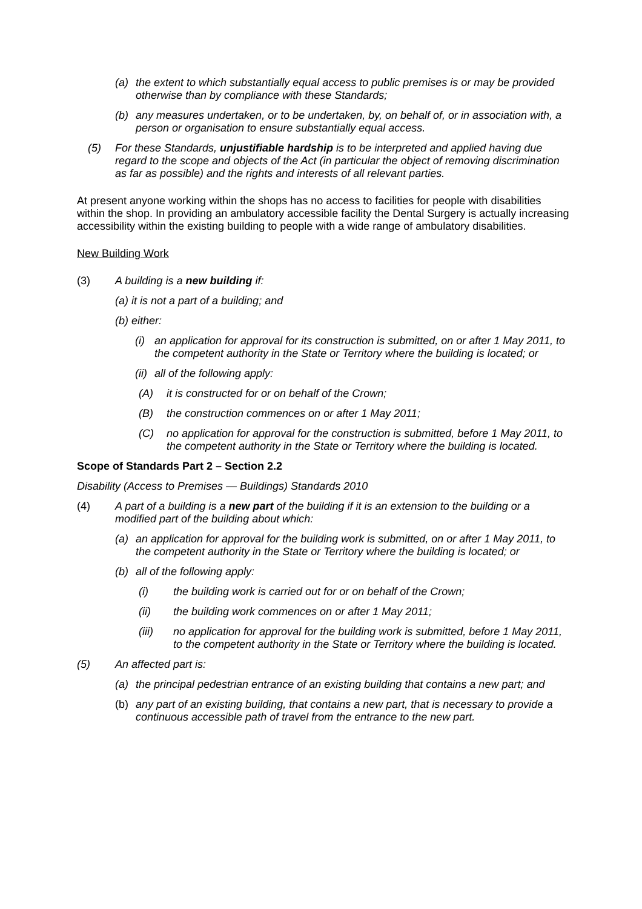(a) the extent to which substantially equal access to public premises is or may be provided otherwise than by compliance with these Standards;
(b) any measures undertaken, or to be undertaken, by, on behalf of, or in association with, a person or organisation to ensure substantially equal access.
(5) For these Standards, unjustifiable hardship is to be interpreted and applied having due regard to the scope and objects of the Act (in particular the object of removing discrimination as far as possible) and the rights and interests of all relevant parties.
At present anyone working within the shops has no access to facilities for people with disabilities within the shop. In providing an ambulatory accessible facility the Dental Surgery is actually increasing accessibility within the existing building to people with a wide range of ambulatory disabilities.
New Building Work
(3) A building is a new building if:
(a) it is not a part of a building; and
(b) either:
(i) an application for approval for its construction is submitted, on or after 1 May 2011, to the competent authority in the State or Territory where the building is located; or
(ii) all of the following apply:
(A) it is constructed for or on behalf of the Crown;
(B) the construction commences on or after 1 May 2011;
(C) no application for approval for the construction is submitted, before 1 May 2011, to the competent authority in the State or Territory where the building is located.
Scope of Standards Part 2 – Section 2.2
Disability (Access to Premises — Buildings) Standards 2010
(4) A part of a building is a new part of the building if it is an extension to the building or a modified part of the building about which:
(a) an application for approval for the building work is submitted, on or after 1 May 2011, to the competent authority in the State or Territory where the building is located; or
(b) all of the following apply:
(i) the building work is carried out for or on behalf of the Crown;
(ii) the building work commences on or after 1 May 2011;
(iii) no application for approval for the building work is submitted, before 1 May 2011, to the competent authority in the State or Territory where the building is located.
(5) An affected part is:
(a) the principal pedestrian entrance of an existing building that contains a new part; and
(b) any part of an existing building, that contains a new part, that is necessary to provide a continuous accessible path of travel from the entrance to the new part.